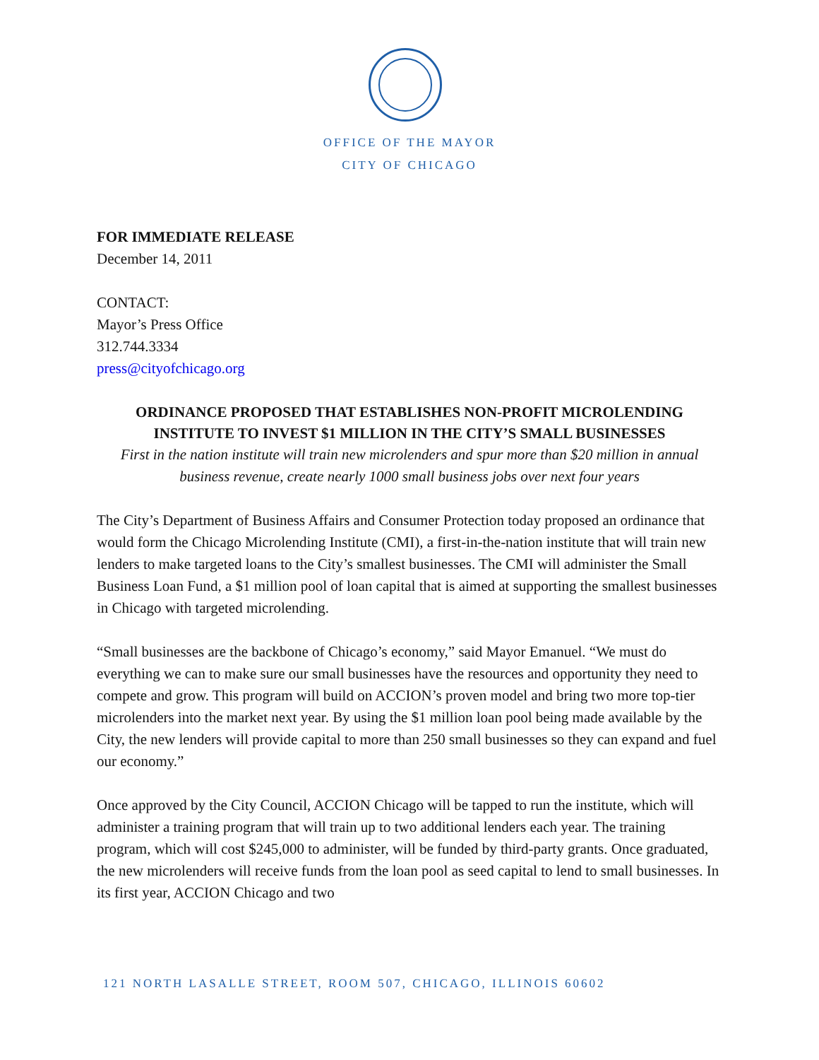OFFICE OF THE MAYOR
CITY OF CHICAGO
FOR IMMEDIATE RELEASE
December 14, 2011
CONTACT:
Mayor’s Press Office
312.744.3334
press@cityofchicago.org
ORDINANCE PROPOSED THAT ESTABLISHES NON-PROFIT MICROLENDING
INSTITUTE TO INVEST $1 MILLION IN THE CITY’S SMALL BUSINESSES
First in the nation institute will train new microlenders and spur more than $20 million in annual business revenue, create nearly 1000 small business jobs over next four years
The City’s Department of Business Affairs and Consumer Protection today proposed an ordinance that would form the Chicago Microlending Institute (CMI), a first-in-the-nation institute that will train new lenders to make targeted loans to the City’s smallest businesses. The CMI will administer the Small Business Loan Fund, a $1 million pool of loan capital that is aimed at supporting the smallest businesses in Chicago with targeted microlending.
“Small businesses are the backbone of Chicago’s economy,” said Mayor Emanuel. “We must do everything we can to make sure our small businesses have the resources and opportunity they need to compete and grow. This program will build on ACCION’s proven model and bring two more top-tier microlenders into the market next year. By using the $1 million loan pool being made available by the City, the new lenders will provide capital to more than 250 small businesses so they can expand and fuel our economy.”
Once approved by the City Council, ACCION Chicago will be tapped to run the institute, which will administer a training program that will train up to two additional lenders each year. The training program, which will cost $245,000 to administer, will be funded by third-party grants. Once graduated, the new microlenders will receive funds from the loan pool as seed capital to lend to small businesses. In its first year, ACCION Chicago and two
121 NORTH LASALLE STREET, ROOM 507, CHICAGO, ILLINOIS 60602